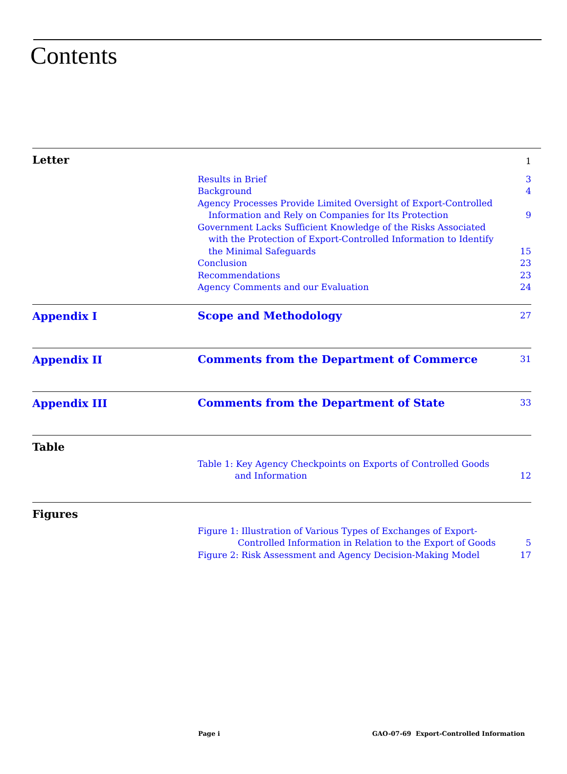Contents
Letter
1
Results in Brief 3
Background 4
Agency Processes Provide Limited Oversight of Export-Controlled
Information and Rely on Companies for Its Protection
9
Government Lacks Sufficient Knowledge of the Risks Associated
with the Protection of Export-Controlled Information to Identify
the Minimal Safeguards
15
Conclusion 23
Recommendations 23
Agency Comments and our Evaluation 24
Appendix I
Scope and Methodology 27
Appendix II
Comments from the Department of Commerce 31
Appendix III
Comments from the Department of State 33
Table
Table 1: Key Agency Checkpoints on Exports of Controlled Goods
and Information
12
Figures
Figure 1: Illustration of Various Types of Exchanges of Export-
Controlled Information in Relation to the Export of Goods
5
Figure 2: Risk Assessment and Agency Decision-Making Model 17
Page i GAO-07-69 Export-Controlled Information